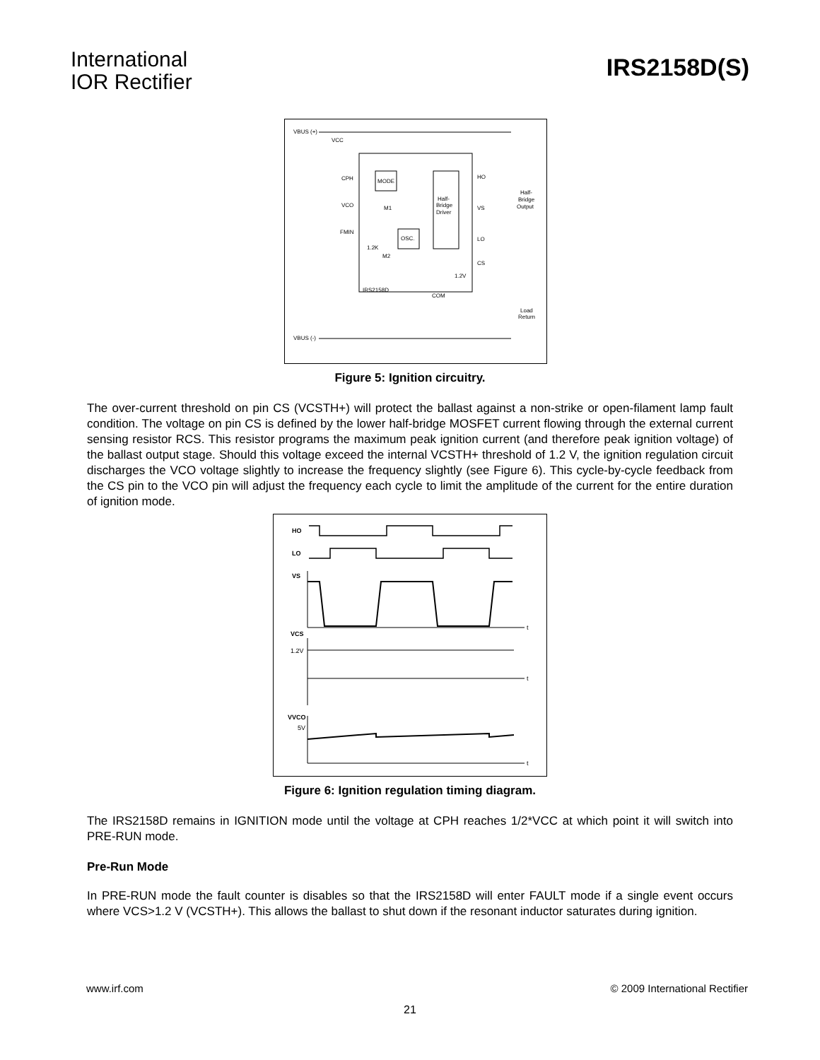International
IOR Rectifier
IRS2158D(S)
VBUS (+)
VCC
CPH
MODE
VCO
M1
FMIN
OSC.
Half-
Bridge
Driver
HO
VS
LO
CS
1.2K
M2
1.2V
IRS2158D
COM
Half-
Bridge
Output
Load
Return
VBUS (-)
Figure 5: Ignition circuitry.
The over-current threshold on pin CS (VCSTH+) will protect the ballast against a non-strike or open-filament lamp fault condition. The voltage on pin CS is defined by the lower half-bridge MOSFET current flowing through the external current sensing resistor RCS. This resistor programs the maximum peak ignition current (and therefore peak ignition voltage) of the ballast output stage. Should this voltage exceed the internal VCSTH+ threshold of 1.2 V, the ignition regulation circuit discharges the VCO voltage slightly to increase the frequency slightly (see Figure 6). This cycle-by-cycle feedback from the CS pin to the VCO pin will adjust the frequency each cycle to limit the amplitude of the current for the entire duration of ignition mode.
HO
LO
VS
t
VCS
1.2V
t
VVCO
5V
t
Figure 6: Ignition regulation timing diagram.
The IRS2158D remains in IGNITION mode until the voltage at CPH reaches 1/2*VCC at which point it will switch into PRE-RUN mode.
Pre-Run Mode
In PRE-RUN mode the fault counter is disables so that the IRS2158D will enter FAULT mode if a single event occurs where VCS>1.2 V (VCSTH+). This allows the ballast to shut down if the resonant inductor saturates during ignition.
www.irf.com © 2009 International Rectifier
21